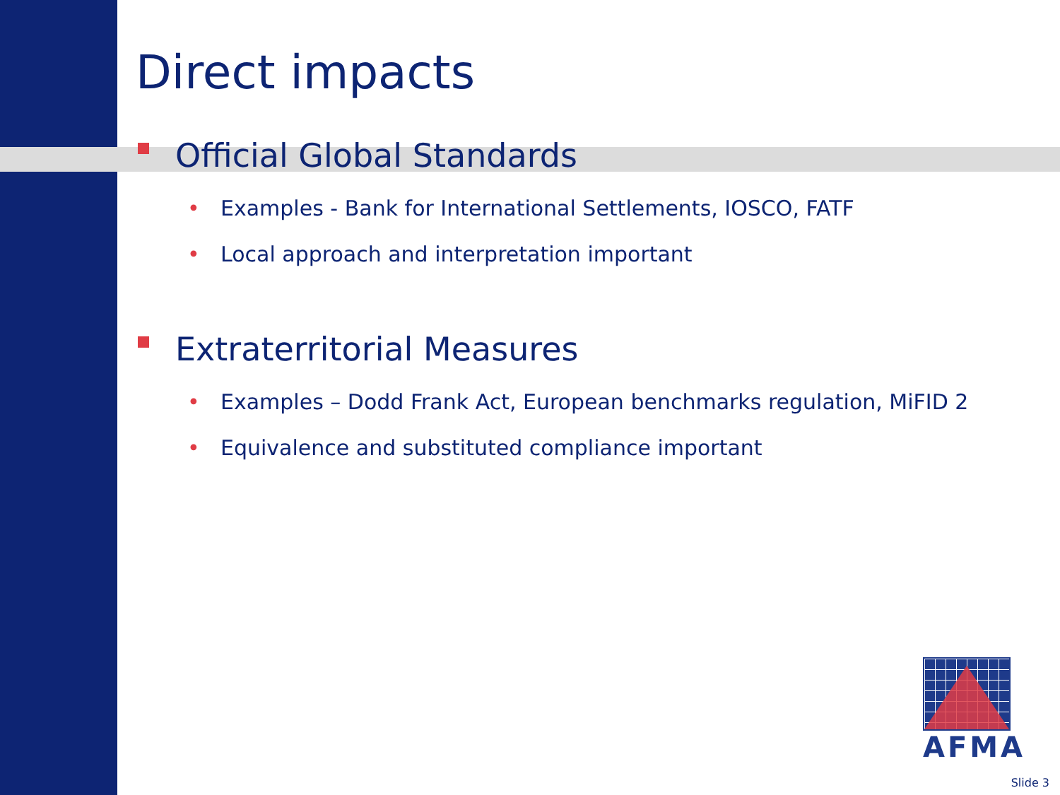Direct impacts
Official Global Standards
• Examples - Bank for International Settlements, IOSCO, FATF
• Local approach and interpretation important
Extraterritorial Measures
• Examples – Dodd Frank Act, European benchmarks regulation, MiFID 2
• Equivalence and substituted compliance important
AFMA
Slide 3